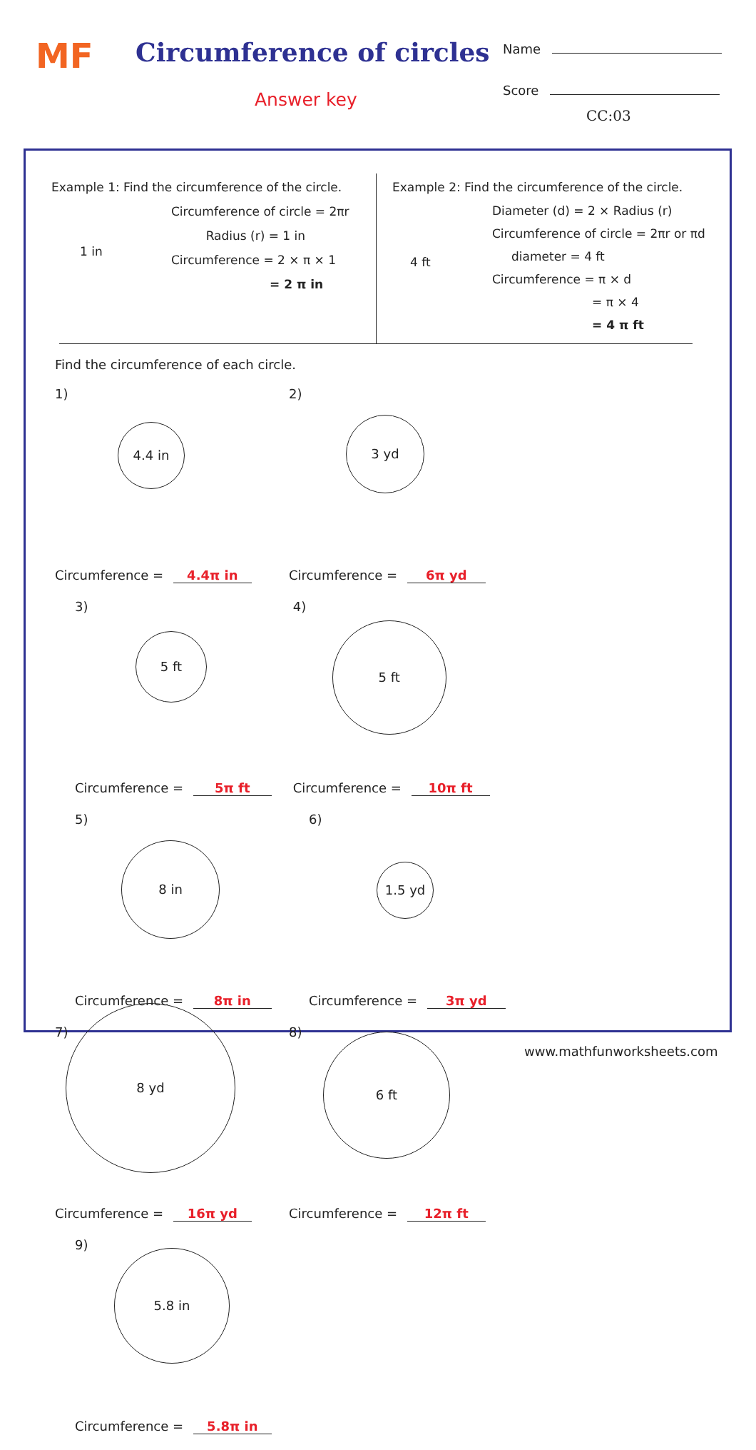MF Circumference of circles
Answer key
Name
Score
CC:03
Example 1: Find the circumference of the circle.
Circumference of circle = 2πr
Radius (r) = 1 in
Circumference = 2 × π × 1
= 2 π in
1 in
Example 2: Find the circumference of the circle.
Diameter (d) = 2 × Radius (r)
Circumference of circle = 2πr or πd
diameter = 4 ft
Circumference = π × d
= π × 4
= 4 π ft
4 ft
Find the circumference of each circle.
1)
4.4 in
Circumference = 4.4π in
2)
3 yd
Circumference = 6π yd
3)
5 ft
Circumference = 5π ft
4)
5 ft
Circumference = 10π ft
5)
8 in
Circumference = 8π in
6)
1.5 yd
Circumference = 3π yd
7)
8 yd
Circumference = 16π yd
8)
6 ft
Circumference = 12π ft
9)
5.8 in
Circumference = 5.8π in
www.mathfunworksheets.com